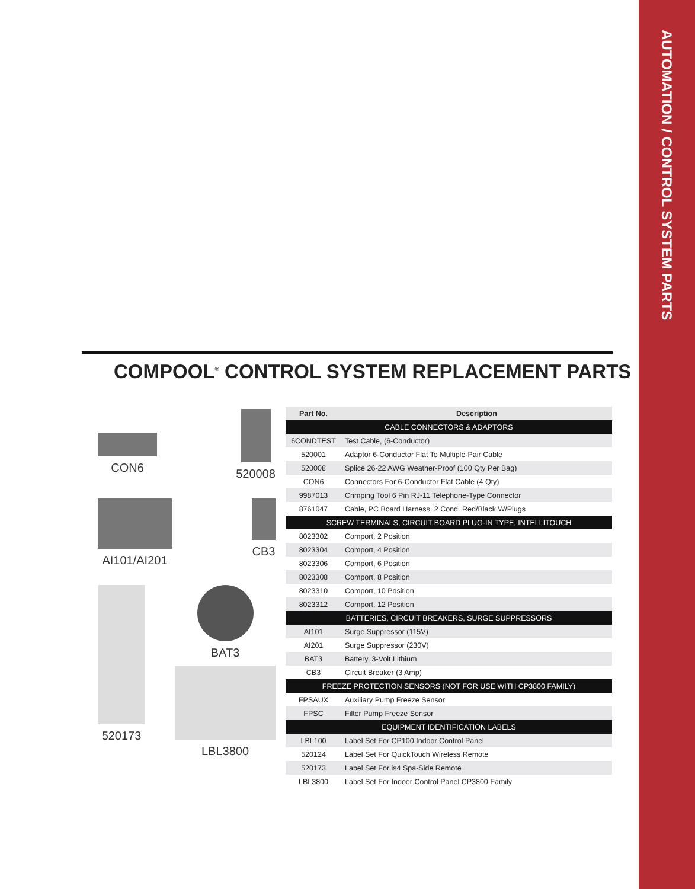AUTOMATION / CONTROL SYSTEM PARTS
COMPOOL<sup>®</sup> CONTROL SYSTEM REPLACEMENT PARTS
CON6 520008
AI101/AI201 CB3
520173 BAT3
LBL3800
| Part No. | Description |
| --- | --- |
| CABLE CONNECTORS & ADAPTORS | |
| 6CONDTEST | Test Cable, (6-Conductor) |
| 520001 | Adaptor 6-Conductor Flat To Multiple-Pair Cable |
| 520008 | Splice 26-22 AWG Weather-Proof (100 Qty Per Bag) |
| CON6 | Connectors For 6-Conductor Flat Cable (4 Qty) |
| 9987013 | Crimping Tool 6 Pin RJ-11 Telephone-Type Connector |
| 8761047 | Cable, PC Board Harness, 2 Cond. Red/Black W/Plugs |
| SCREW TERMINALS, CIRCUIT BOARD PLUG-IN TYPE, INTELLITOUCH | |
| 8023302 | Comport, 2 Position |
| 8023304 | Comport, 4 Position |
| 8023306 | Comport, 6 Position |
| 8023308 | Comport, 8 Position |
| 8023310 | Comport, 10 Position |
| 8023312 | Comport, 12 Position |
| BATTERIES, CIRCUIT BREAKERS, SURGE SUPPRESSORS | |
| AI101 | Surge Suppressor (115V) |
| AI201 | Surge Suppressor (230V) |
| BAT3 | Battery, 3-Volt Lithium |
| CB3 | Circuit Breaker (3 Amp) |
| FREEZE PROTECTION SENSORS (NOT FOR USE WITH CP3800 FAMILY) | |
| FPSAUX | Auxiliary Pump Freeze Sensor |
| FPSC | Filter Pump Freeze Sensor |
| EQUIPMENT IDENTIFICATION LABELS | |
| LBL100 | Label Set For CP100 Indoor Control Panel |
| 520124 | Label Set For QuickTouch Wireless Remote |
| 520173 | Label Set For is4 Spa-Side Remote |
| LBL3800 | Label Set For Indoor Control Panel CP3800 Family |